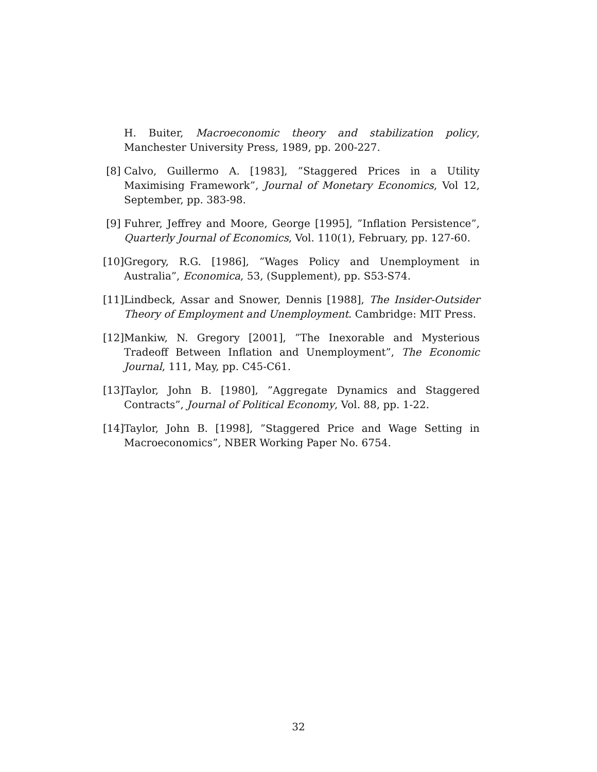H. Buiter, Macroeconomic theory and stabilization policy, Manchester University Press, 1989, pp. 200-227.
[8] Calvo, Guillermo A. [1983], ”Staggered Prices in a Utility Maximising Framework”, Journal of Monetary Economics, Vol 12, September, pp. 383-98.
[9] Fuhrer, Jeffrey and Moore, George [1995], ”Inflation Persistence”, Quarterly Journal of Economics, Vol. 110(1), February, pp. 127-60.
[10] Gregory, R.G. [1986], ”Wages Policy and Unemployment in Australia”, Economica, 53, (Supplement), pp. S53-S74.
[11] Lindbeck, Assar and Snower, Dennis [1988], The Insider-Outsider Theory of Employment and Unemployment. Cambridge: MIT Press.
[12] Mankiw, N. Gregory [2001], ”The Inexorable and Mysterious Tradeoff Between Inflation and Unemployment”, The Economic Journal, 111, May, pp. C45-C61.
[13] Taylor, John B. [1980], ”Aggregate Dynamics and Staggered Contracts”, Journal of Political Economy, Vol. 88, pp. 1-22.
[14] Taylor, John B. [1998], ”Staggered Price and Wage Setting in Macroeconomics”, NBER Working Paper No. 6754.
32